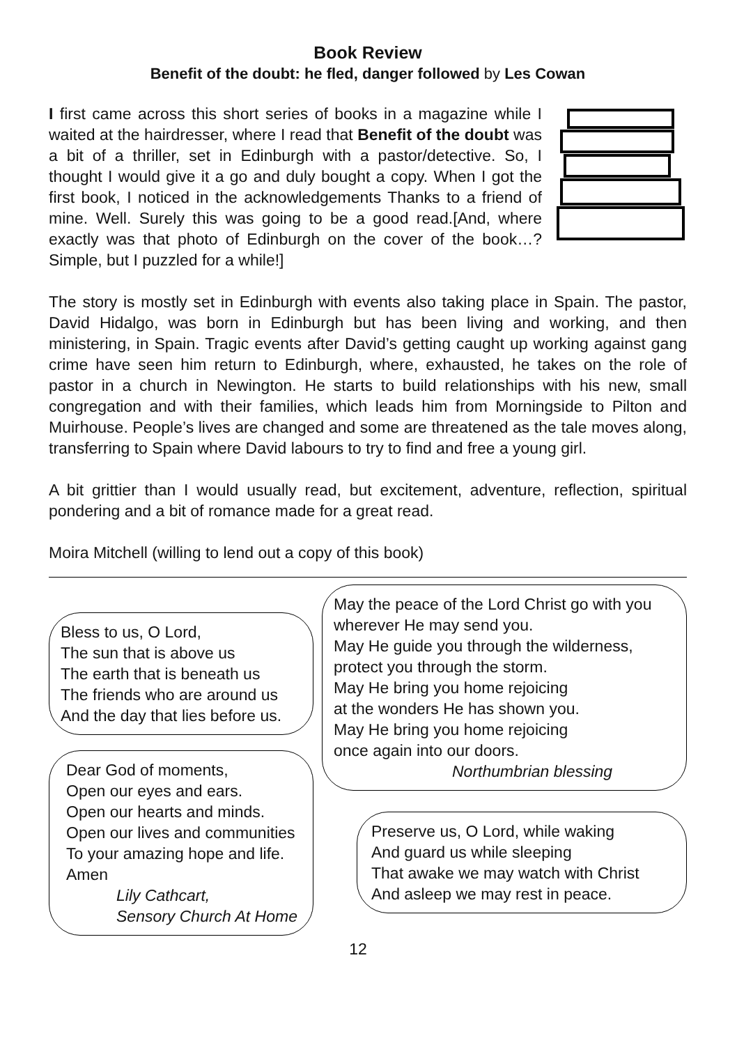Book Review
Benefit of the doubt: he fled, danger followed by Les Cowan
I first came across this short series of books in a magazine while I waited at the hairdresser, where I read that Benefit of the doubt was a bit of a thriller, set in Edinburgh with a pastor/detective. So, I thought I would give it a go and duly bought a copy. When I got the first book, I noticed in the acknowledgements Thanks to a friend of mine. Well. Surely this was going to be a good read.[And, where exactly was that photo of Edinburgh on the cover of the book…? Simple, but I puzzled for a while!]
The story is mostly set in Edinburgh with events also taking place in Spain. The pastor, David Hidalgo, was born in Edinburgh but has been living and working, and then ministering, in Spain. Tragic events after David’s getting caught up working against gang crime have seen him return to Edinburgh, where, exhausted, he takes on the role of pastor in a church in Newington. He starts to build relationships with his new, small congregation and with their families, which leads him from Morningside to Pilton and Muirhouse. People’s lives are changed and some are threatened as the tale moves along, transferring to Spain where David labours to try to find and free a young girl.
A bit grittier than I would usually read, but excitement, adventure, reflection, spiritual pondering and a bit of romance made for a great read.
Moira Mitchell (willing to lend out a copy of this book)
Bless to us, O Lord,
The sun that is above us
The earth that is beneath us
The friends who are around us
And the day that lies before us.
Dear God of moments,
Open our eyes and ears.
Open our hearts and minds.
Open our lives and communities
To your amazing hope and life.
Amen
Lily Cathcart,
Sensory Church At Home
May the peace of the Lord Christ go with you
wherever He may send you.
May He guide you through the wilderness,
protect you through the storm.
May He bring you home rejoicing
at the wonders He has shown you.
May He bring you home rejoicing
once again into our doors.
Northumbrian blessing
Preserve us, O Lord, while waking
And guard us while sleeping
That awake we may watch with Christ
And asleep we may rest in peace.
12